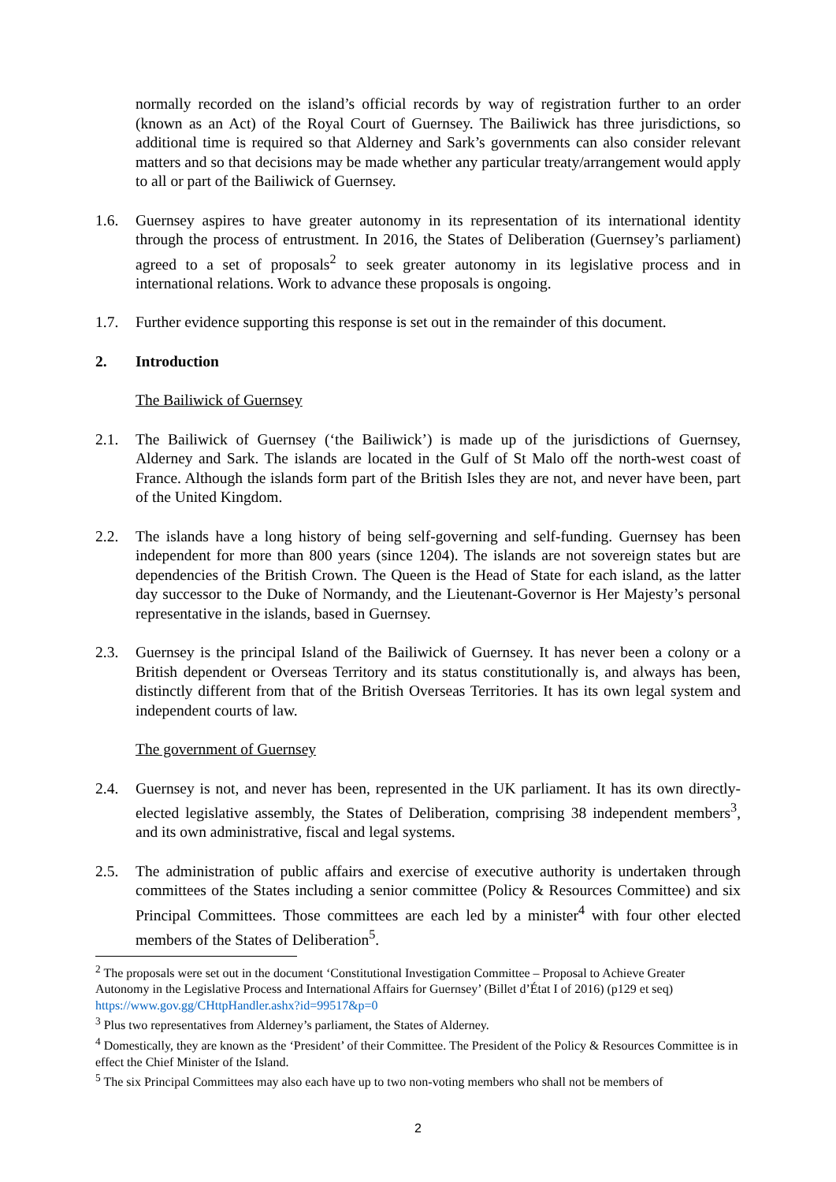normally recorded on the island’s official records by way of registration further to an order (known as an Act) of the Royal Court of Guernsey. The Bailiwick has three jurisdictions, so additional time is required so that Alderney and Sark’s governments can also consider relevant matters and so that decisions may be made whether any particular treaty/arrangement would apply to all or part of the Bailiwick of Guernsey.
1.6. Guernsey aspires to have greater autonomy in its representation of its international identity through the process of entrustment. In 2016, the States of Deliberation (Guernsey’s parliament) agreed to a set of proposals<sup>2</sup> to seek greater autonomy in its legislative process and in international relations. Work to advance these proposals is ongoing.
1.7. Further evidence supporting this response is set out in the remainder of this document.
2. Introduction
The Bailiwick of Guernsey
2.1. The Bailiwick of Guernsey (‘the Bailiwick’) is made up of the jurisdictions of Guernsey, Alderney and Sark. The islands are located in the Gulf of St Malo off the north-west coast of France. Although the islands form part of the British Isles they are not, and never have been, part of the United Kingdom.
2.2. The islands have a long history of being self-governing and self-funding. Guernsey has been independent for more than 800 years (since 1204). The islands are not sovereign states but are dependencies of the British Crown. The Queen is the Head of State for each island, as the latter day successor to the Duke of Normandy, and the Lieutenant-Governor is Her Majesty’s personal representative in the islands, based in Guernsey.
2.3. Guernsey is the principal Island of the Bailiwick of Guernsey. It has never been a colony or a British dependent or Overseas Territory and its status constitutionally is, and always has been, distinctly different from that of the British Overseas Territories. It has its own legal system and independent courts of law.
The government of Guernsey
2.4. Guernsey is not, and never has been, represented in the UK parliament. It has its own directly-elected legislative assembly, the States of Deliberation, comprising 38 independent members<sup>3</sup>, and its own administrative, fiscal and legal systems.
2.5. The administration of public affairs and exercise of executive authority is undertaken through committees of the States including a senior committee (Policy & Resources Committee) and six Principal Committees. Those committees are each led by a minister<sup>4</sup> with four other elected members of the States of Deliberation<sup>5</sup>.
<sup>2</sup> The proposals were set out in the document ‘Constitutional Investigation Committee – Proposal to Achieve Greater Autonomy in the Legislative Process and International Affairs for Guernsey’ (Billet d’État I of 2016) (p129 et seq) https://www.gov.gg/CHttpHandler.ashx?id=99517&p=0
<sup>3</sup> Plus two representatives from Alderney’s parliament, the States of Alderney.
<sup>4</sup> Domestically, they are known as the ‘President’ of their Committee. The President of the Policy & Resources Committee is in effect the Chief Minister of the Island.
<sup>5</sup> The six Principal Committees may also each have up to two non-voting members who shall not be members of
2